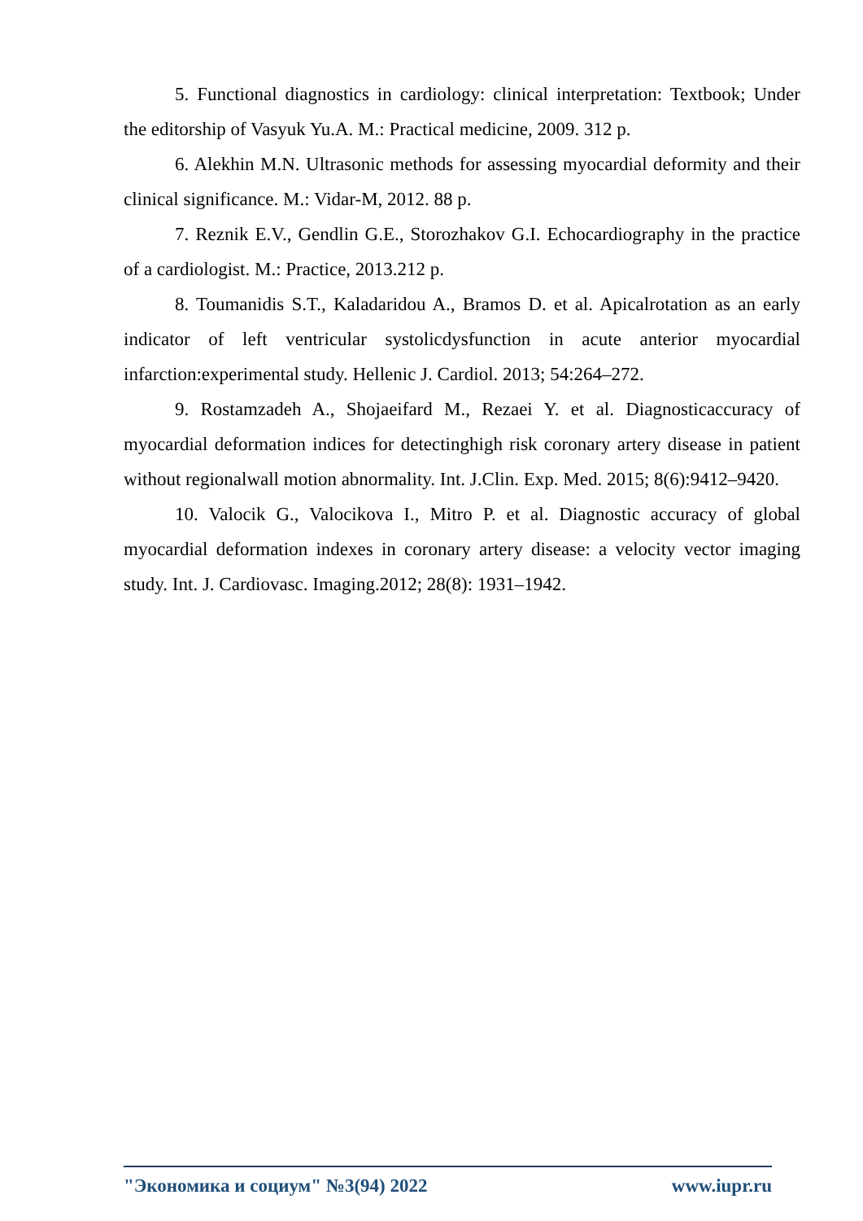5. Functional diagnostics in cardiology: clinical interpretation: Textbook; Under the editorship of Vasyuk Yu.A. M.: Practical medicine, 2009. 312 p.
6. Alekhin M.N. Ultrasonic methods for assessing myocardial deformity and their clinical significance. M.: Vidar-M, 2012. 88 p.
7. Reznik E.V., Gendlin G.E., Storozhakov G.I. Echocardiography in the practice of a cardiologist. M.: Practice, 2013.212 p.
8. Toumanidis S.T., Kaladaridou A., Bramos D. et al. Apicalrotation as an early indicator of left ventricular systolicdysfunction in acute anterior myocardial infarction:experimental study. Hellenic J. Cardiol. 2013; 54:264–272.
9. Rostamzadeh A., Shojaeifard M., Rezaei Y. et al. Diagnosticaccuracy of myocardial deformation indices for detectinghigh risk coronary artery disease in patient without regionalwall motion abnormality. Int. J.Clin. Exp. Med. 2015; 8(6):9412–9420.
10. Valocik G., Valocikova I., Mitro P. et al. Diagnostic accuracy of global myocardial deformation indexes in coronary artery disease: a velocity vector imaging study. Int. J. Cardiovasc. Imaging.2012; 28(8): 1931–1942.
"Экономика и социум" №3(94) 2022 www.iupr.ru